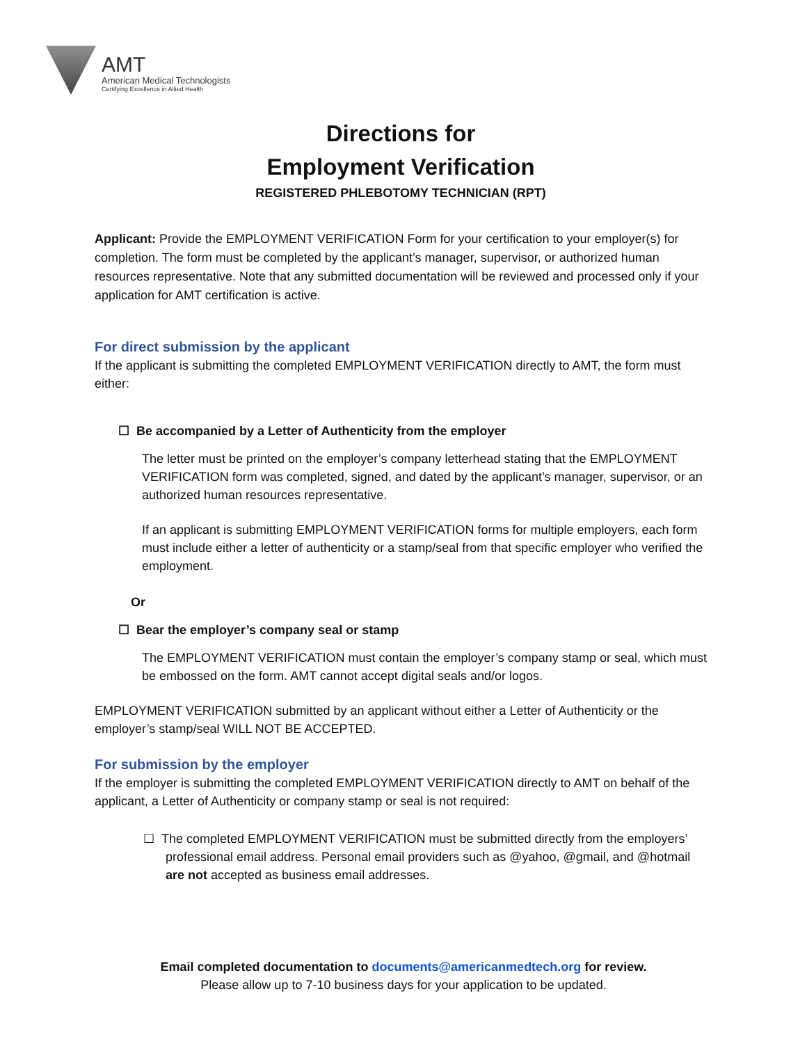AMT
American Medical Technologists
Certifying Excellence in Allied Health
Directions for
Employment Verification
REGISTERED PHLEBOTOMY TECHNICIAN (RPT)
Applicant: Provide the EMPLOYMENT VERIFICATION Form for your certification to your employer(s) for completion. The form must be completed by the applicant’s manager, supervisor, or authorized human resources representative. Note that any submitted documentation will be reviewed and processed only if your application for AMT certification is active.
For direct submission by the applicant
If the applicant is submitting the completed EMPLOYMENT VERIFICATION directly to AMT, the form must either:
☐ Be accompanied by a Letter of Authenticity from the employer
The letter must be printed on the employer’s company letterhead stating that the EMPLOYMENT VERIFICATION form was completed, signed, and dated by the applicant’s manager, supervisor, or an authorized human resources representative.
If an applicant is submitting EMPLOYMENT VERIFICATION forms for multiple employers, each form must include either a letter of authenticity or a stamp/seal from that specific employer who verified the employment.
Or
☐ Bear the employer’s company seal or stamp
The EMPLOYMENT VERIFICATION must contain the employer’s company stamp or seal, which must be embossed on the form. AMT cannot accept digital seals and/or logos.
EMPLOYMENT VERIFICATION submitted by an applicant without either a Letter of Authenticity or the employer’s stamp/seal WILL NOT BE ACCEPTED.
For submission by the employer
If the employer is submitting the completed EMPLOYMENT VERIFICATION directly to AMT on behalf of the applicant, a Letter of Authenticity or company stamp or seal is not required:
☐ The completed EMPLOYMENT VERIFICATION must be submitted directly from the employers’ professional email address. Personal email providers such as @yahoo, @gmail, and @hotmail are not accepted as business email addresses.
Email completed documentation to documents@americanmedtech.org for review.
Please allow up to 7-10 business days for your application to be updated.